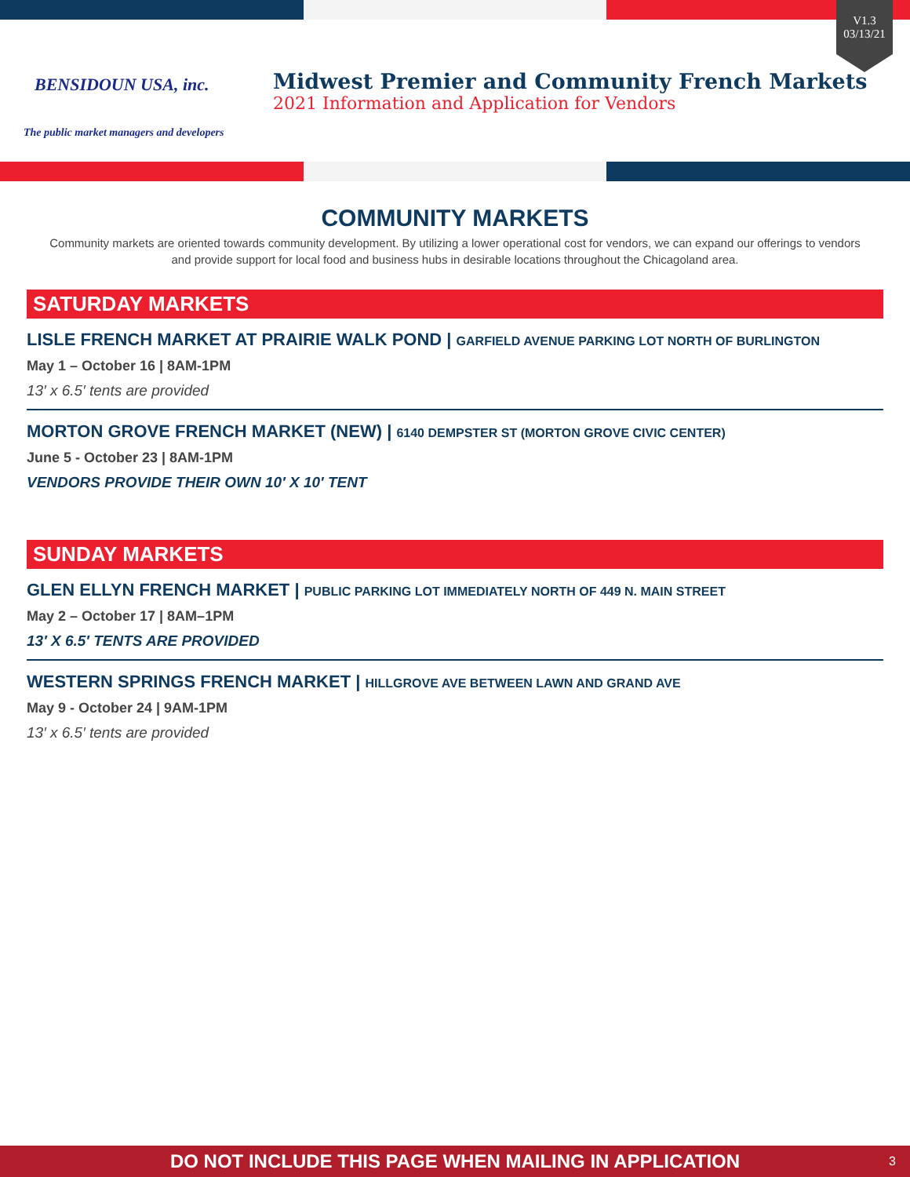BENSIDOUN USA, inc.
The public market managers and developers
Midwest Premier and Community French Markets
2021 Information and Application for Vendors
V1.3
03/13/21
COMMUNITY MARKETS
Community markets are oriented towards community development. By utilizing a lower operational cost for vendors, we can expand our offerings to vendors and provide support for local food and business hubs in desirable locations throughout the Chicagoland area.
SATURDAY MARKETS
LISLE FRENCH MARKET AT PRAIRIE WALK POND | GARFIELD AVENUE PARKING LOT NORTH OF BURLINGTON
May 1 – October 16 | 8AM-1PM
13′ x 6.5′ tents are provided
MORTON GROVE FRENCH MARKET (NEW) | 6140 DEMPSTER ST (MORTON GROVE CIVIC CENTER)
June 5 - October 23 | 8AM-1PM
VENDORS PROVIDE THEIR OWN 10′ X 10′ TENT
SUNDAY MARKETS
GLEN ELLYN FRENCH MARKET | PUBLIC PARKING LOT IMMEDIATELY NORTH OF 449 N. MAIN STREET
May 2 – October 17 | 8AM–1PM
13′ X 6.5′ TENTS ARE PROVIDED
WESTERN SPRINGS FRENCH MARKET | HILLGROVE AVE BETWEEN LAWN AND GRAND AVE
May 9 - October 24 | 9AM-1PM
13′ x 6.5′ tents are provided
DO NOT INCLUDE THIS PAGE WHEN MAILING IN APPLICATION 3